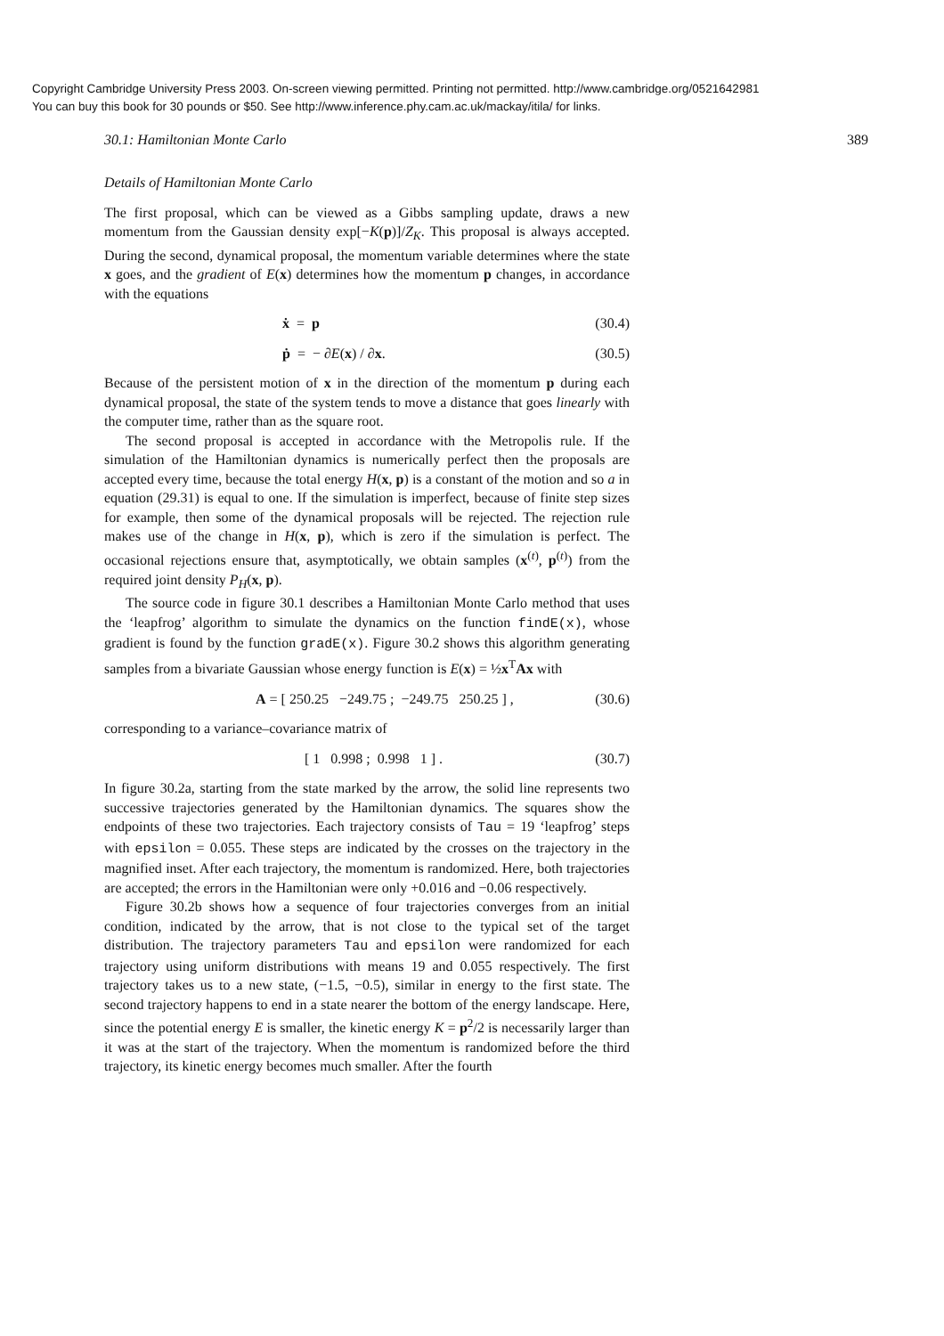Copyright Cambridge University Press 2003. On-screen viewing permitted. Printing not permitted. http://www.cambridge.org/0521642981
You can buy this book for 30 pounds or $50. See http://www.inference.phy.cam.ac.uk/mackay/itila/ for links.
30.1: Hamiltonian Monte Carlo 389
Details of Hamiltonian Monte Carlo
The first proposal, which can be viewed as a Gibbs sampling update, draws a new momentum from the Gaussian density exp[−K(p)]/Z<sub>K</sub>. This proposal is always accepted. During the second, dynamical proposal, the momentum variable determines where the state x goes, and the gradient of E(x) determines how the momentum p changes, in accordance with the equations
ẋ = p (30.4)
ṗ = − ∂E(x) / ∂x. (30.5)
Because of the persistent motion of x in the direction of the momentum p during each dynamical proposal, the state of the system tends to move a distance that goes linearly with the computer time, rather than as the square root.
The second proposal is accepted in accordance with the Metropolis rule. If the simulation of the Hamiltonian dynamics is numerically perfect then the proposals are accepted every time, because the total energy H(x, p) is a constant of the motion and so a in equation (29.31) is equal to one. If the simulation is imperfect, because of finite step sizes for example, then some of the dynamical proposals will be rejected. The rejection rule makes use of the change in H(x, p), which is zero if the simulation is perfect. The occasional rejections ensure that, asymptotically, we obtain samples (x<sup>(t)</sup>, p<sup>(t)</sup>) from the required joint density P<sub>H</sub>(x, p).
The source code in figure 30.1 describes a Hamiltonian Monte Carlo method that uses the ‘leapfrog’ algorithm to simulate the dynamics on the function findE(x), whose gradient is found by the function gradE(x). Figure 30.2 shows this algorithm generating samples from a bivariate Gaussian whose energy function is E(x) = ½x<sup>T</sup>Ax with
A = [ 250.25 −249.75 ; −249.75 250.25 ] , (30.6)
corresponding to a variance–covariance matrix of
[ 1 0.998 ; 0.998 1 ] . (30.7)
In figure 30.2a, starting from the state marked by the arrow, the solid line represents two successive trajectories generated by the Hamiltonian dynamics. The squares show the endpoints of these two trajectories. Each trajectory consists of Tau = 19 ‘leapfrog’ steps with epsilon = 0.055. These steps are indicated by the crosses on the trajectory in the magnified inset. After each trajectory, the momentum is randomized. Here, both trajectories are accepted; the errors in the Hamiltonian were only +0.016 and −0.06 respectively.
Figure 30.2b shows how a sequence of four trajectories converges from an initial condition, indicated by the arrow, that is not close to the typical set of the target distribution. The trajectory parameters Tau and epsilon were randomized for each trajectory using uniform distributions with means 19 and 0.055 respectively. The first trajectory takes us to a new state, (−1.5, −0.5), similar in energy to the first state. The second trajectory happens to end in a state nearer the bottom of the energy landscape. Here, since the potential energy E is smaller, the kinetic energy K = p<sup>2</sup>/2 is necessarily larger than it was at the start of the trajectory. When the momentum is randomized before the third trajectory, its kinetic energy becomes much smaller. After the fourth